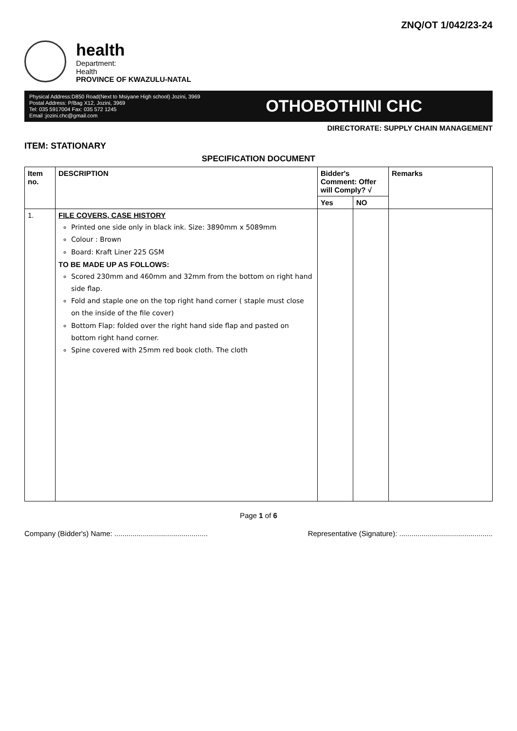ZNQ/OT 1/042/23-24
health
Department:
Health
PROVINCE OF KWAZULU-NATAL
Physical Address:D850 Road(Next to Msiyane High school) Jozini, 3969
Postal Address: P/Bag X12, Jozini, 3969
Tel: 035 5917004 Fax: 035 572 1245
Email :jozini.chc@gmail.com
OTHOBOTHINI CHC
DIRECTORATE: SUPPLY CHAIN MANAGEMENT
ITEM: STATIONARY
SPECIFICATION DOCUMENT
| Item no. | DESCRIPTION | Bidder's Comment: Offer will Comply? √ | | Remarks |
| --- | --- | --- | --- | --- |
| | | Yes | NO | |
| 1. | FILE COVERS, CASE HISTORY Printed one side only in black ink. Size: 3890mm x 5089mm Colour : Brown Board: Kraft Liner 225 GSM TO BE MADE UP AS FOLLOWS: Scored 230mm and 460mm and 32mm from the bottom on right hand side flap. Fold and staple one on the top right hand corner ( staple must close on the inside of the file cover) Bottom Flap: folded over the right hand side flap and pasted on bottom right hand corner. Spine covered with 25mm red book cloth. The cloth | | | |
Page 1 of 6
Company (Bidder's) Name: .............................................. Representative (Signature): ..............................................